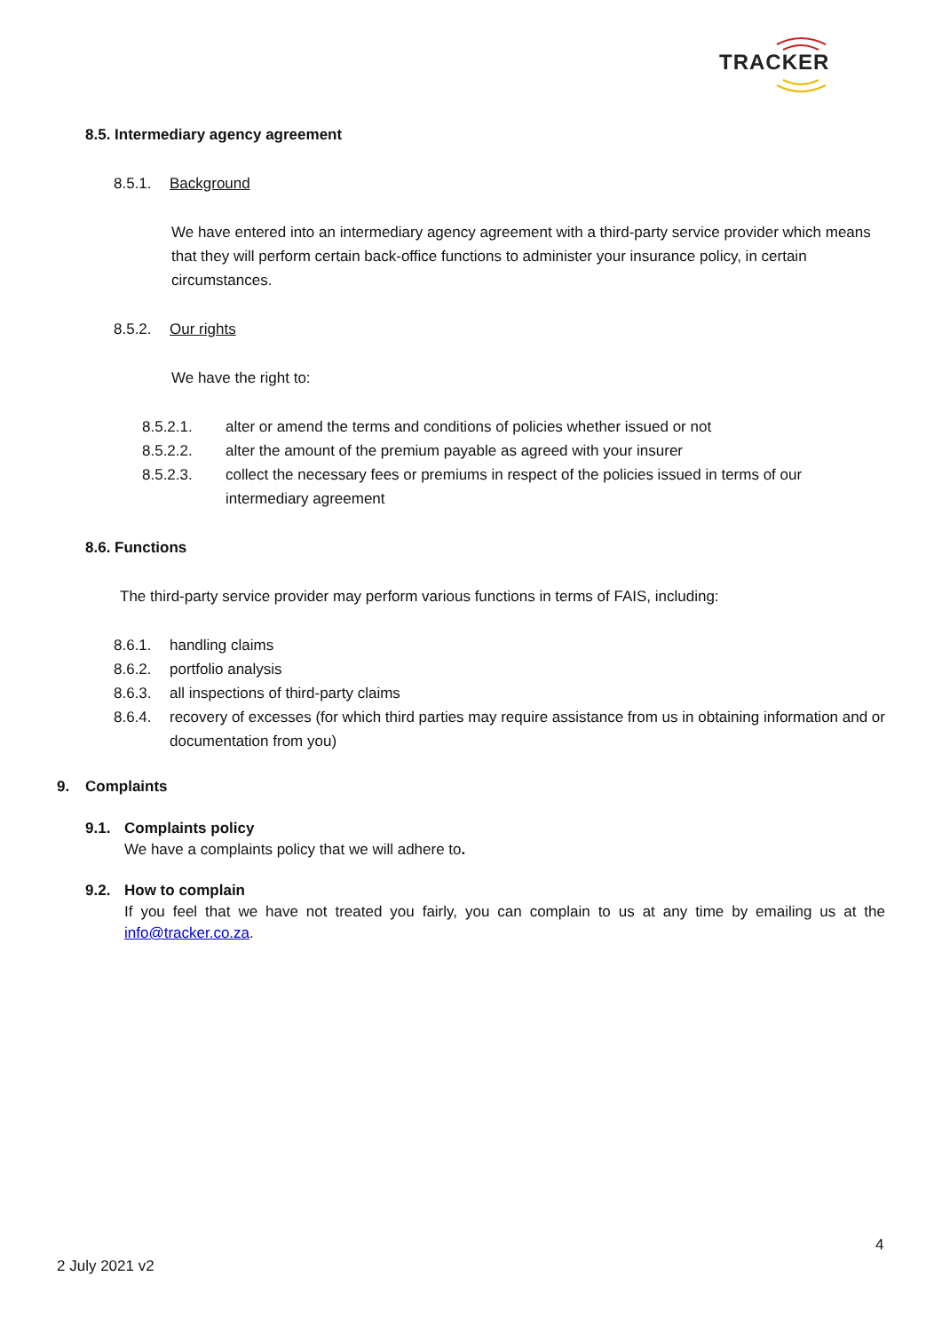TRACKER
8.5. Intermediary agency agreement
8.5.1. Background
We have entered into an intermediary agency agreement with a third-party service provider which means that they will perform certain back-office functions to administer your insurance policy, in certain circumstances.
8.5.2. Our rights
We have the right to:
8.5.2.1. alter or amend the terms and conditions of policies whether issued or not
8.5.2.2. alter the amount of the premium payable as agreed with your insurer
8.5.2.3. collect the necessary fees or premiums in respect of the policies issued in terms of our intermediary agreement
8.6. Functions
The third-party service provider may perform various functions in terms of FAIS, including:
8.6.1. handling claims
8.6.2. portfolio analysis
8.6.3. all inspections of third-party claims
8.6.4. recovery of excesses (for which third parties may require assistance from us in obtaining information and or documentation from you)
9. Complaints
9.1. Complaints policy
We have a complaints policy that we will adhere to.
9.2. How to complain
If you feel that we have not treated you fairly, you can complain to us at any time by emailing us at the info@tracker.co.za.
4
2 July 2021 v2